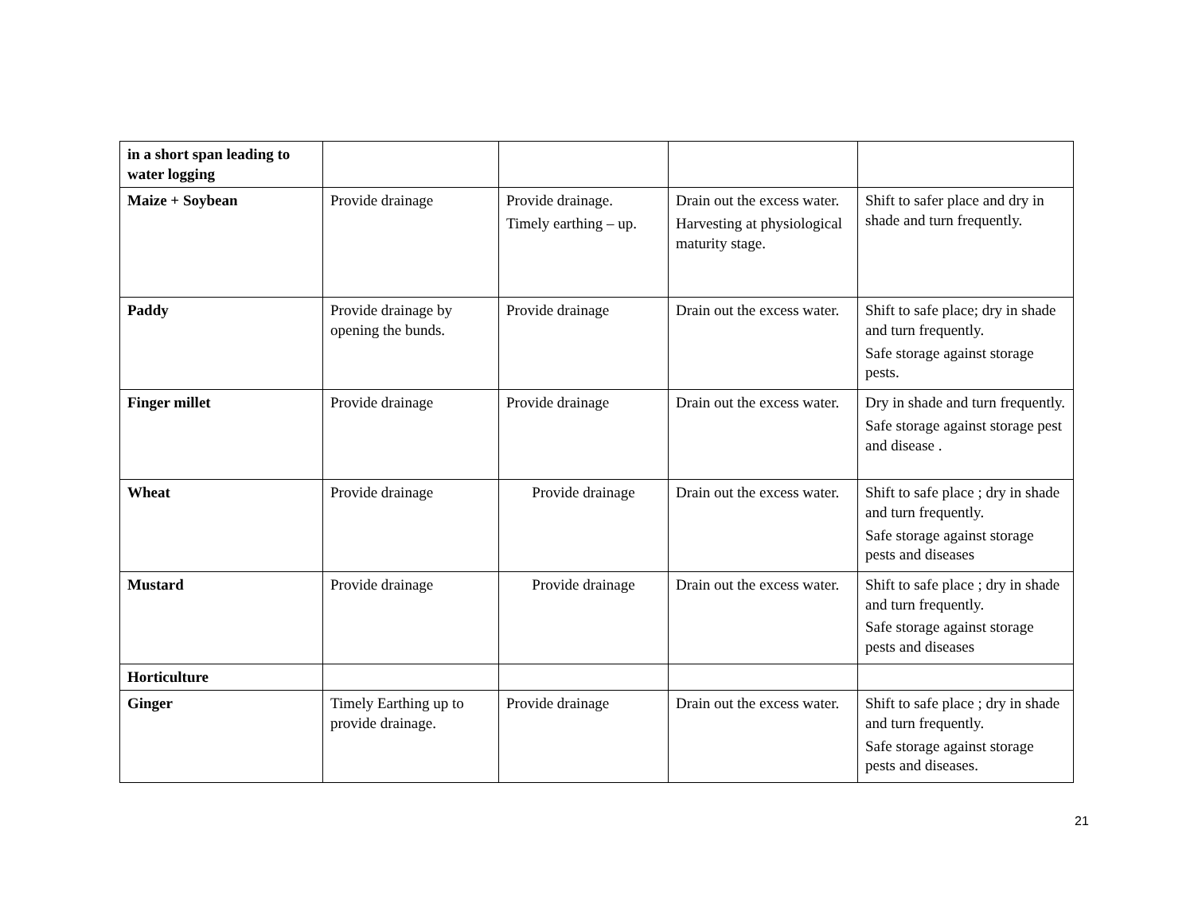| in a short span leading to water logging | | | | |
| Maize + Soybean | Provide drainage | Provide drainage. Timely earthing – up. | Drain out the excess water. Harvesting at physiological maturity stage. | Shift to safer place and dry in shade and turn frequently. |
| Paddy | Provide drainage by opening the bunds. | Provide drainage | Drain out the excess water. | Shift to safe place; dry in shade and turn frequently. Safe storage against storage pests. |
| Finger millet | Provide drainage | Provide drainage | Drain out the excess water. | Dry in shade and turn frequently. Safe storage against storage pest and disease . |
| Wheat | Provide drainage | Provide drainage | Drain out the excess water. | Shift to safe place ; dry in shade and turn frequently. Safe storage against storage pests and diseases |
| Mustard | Provide drainage | Provide drainage | Drain out the excess water. | Shift to safe place ; dry in shade and turn frequently. Safe storage against storage pests and diseases |
| Horticulture | | | | |
| Ginger | Timely Earthing up to provide drainage. | Provide drainage | Drain out the excess water. | Shift to safe place ; dry in shade and turn frequently. Safe storage against storage pests and diseases. |
21